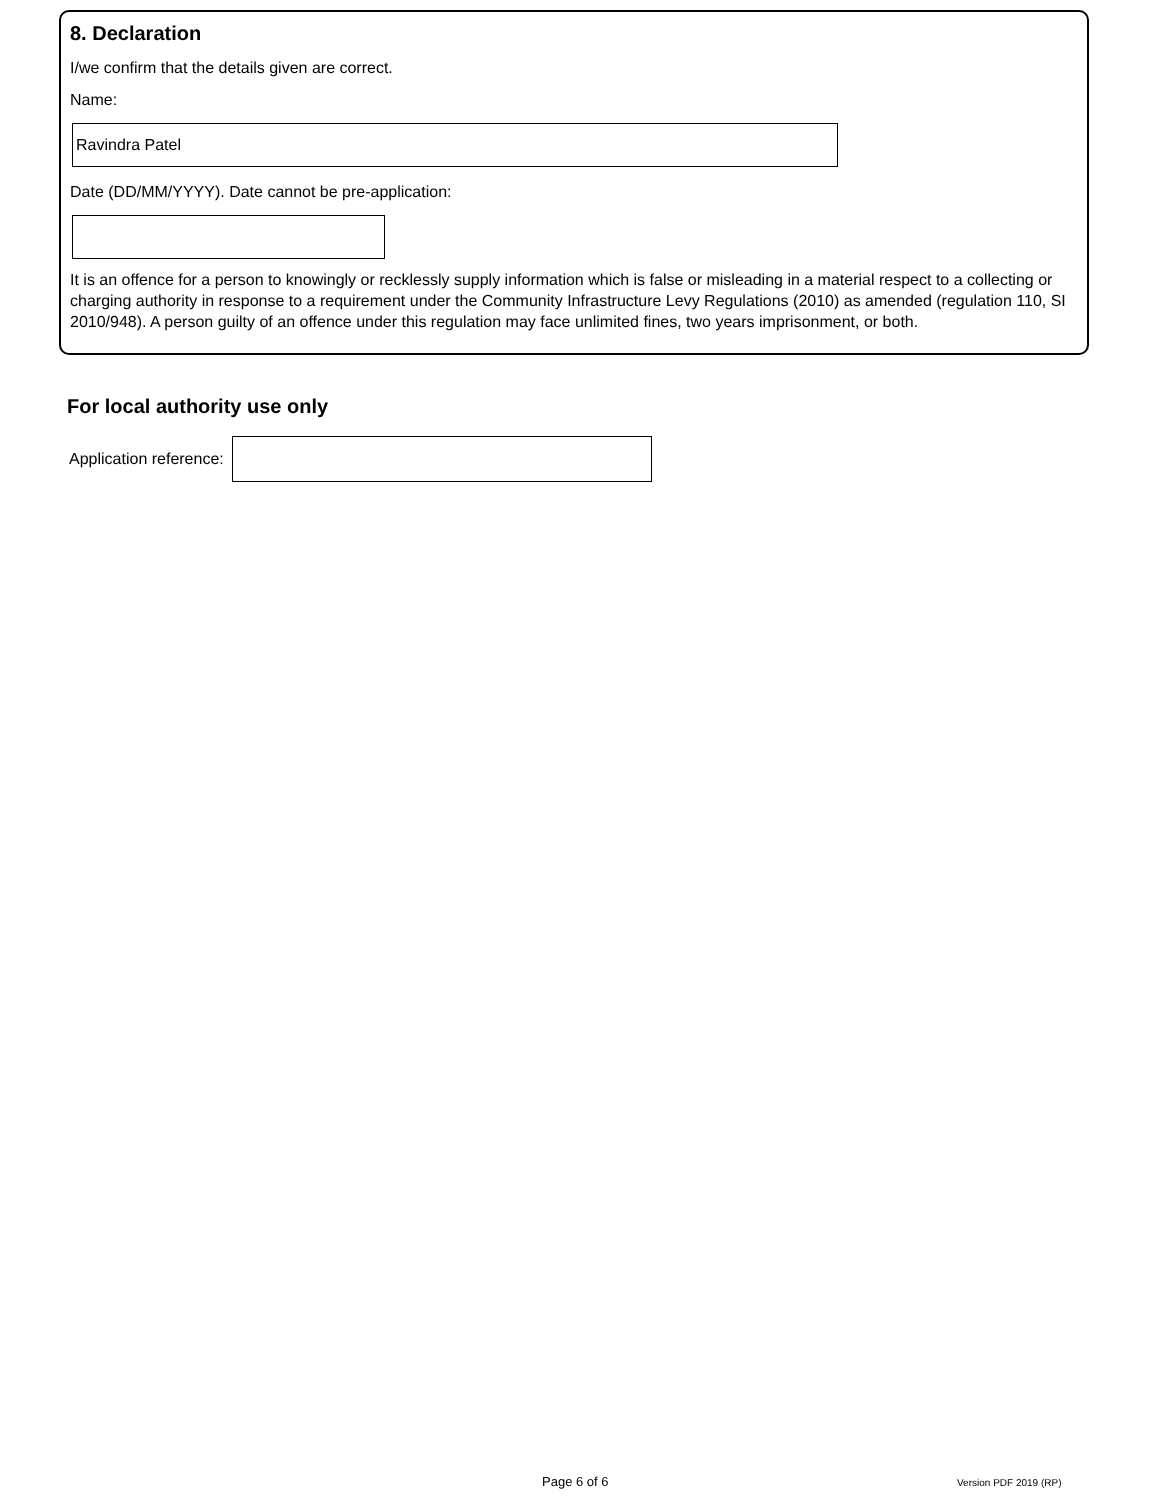8. Declaration
I/we confirm that the details given are correct.
Name:
Ravindra Patel
Date (DD/MM/YYYY). Date cannot be pre-application:
It is an offence for a person to knowingly or recklessly supply information which is false or misleading in a material respect to a collecting or charging authority in response to a requirement under the Community Infrastructure Levy Regulations (2010) as amended (regulation 110, SI 2010/948). A person guilty of an offence under this regulation may face unlimited fines, two years imprisonment, or both.
For local authority use only
Application reference:
Page 6 of 6 Version PDF 2019 (RP)